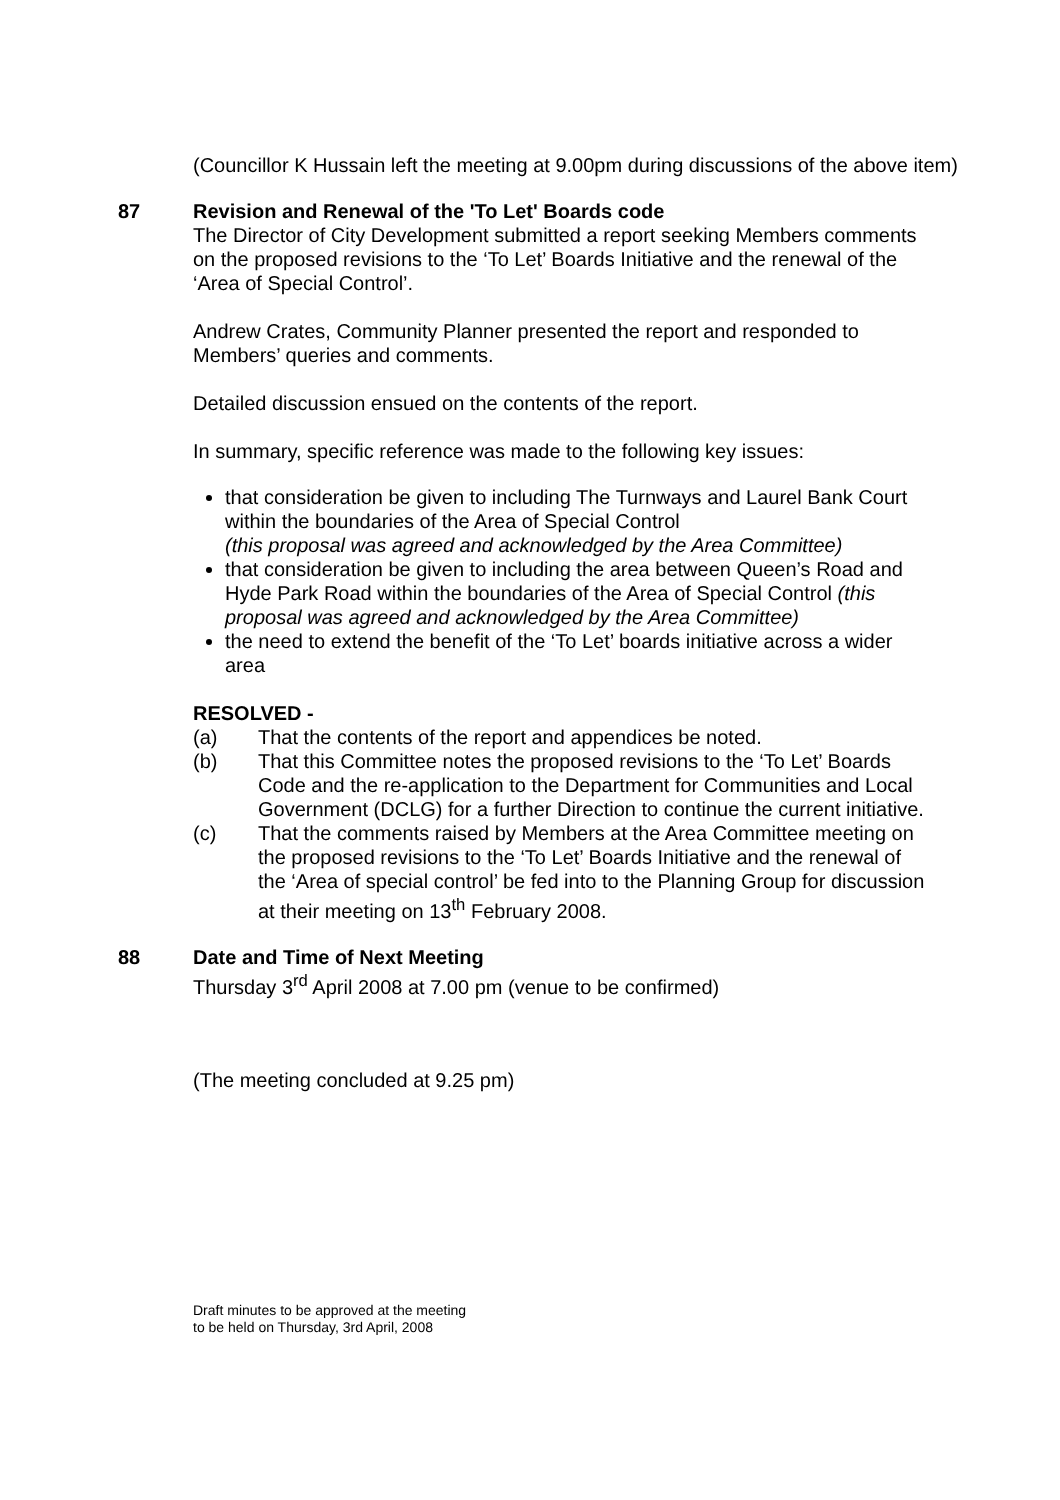(Councillor K Hussain left the meeting at 9.00pm during discussions of the above item)
87 Revision and Renewal of the 'To Let' Boards code
The Director of City Development submitted a report seeking Members comments on the proposed revisions to the ‘To Let’ Boards Initiative and the renewal of the ‘Area of Special Control’.
Andrew Crates, Community Planner presented the report and responded to Members’ queries and comments.
Detailed discussion ensued on the contents of the report.
In summary, specific reference was made to the following key issues:
that consideration be given to including The Turnways and Laurel Bank Court within the boundaries of the Area of Special Control
(this proposal was agreed and acknowledged by the Area Committee)
that consideration be given to including the area between Queen’s Road and Hyde Park Road within the boundaries of the Area of Special Control (this proposal was agreed and acknowledged by the Area Committee)
the need to extend the benefit of the ‘To Let’ boards initiative across a wider area
RESOLVED -
(a) That the contents of the report and appendices be noted.
(b) That this Committee notes the proposed revisions to the ‘To Let’ Boards Code and the re-application to the Department for Communities and Local Government (DCLG) for a further Direction to continue the current initiative.
(c) That the comments raised by Members at the Area Committee meeting on the proposed revisions to the ‘To Let’ Boards Initiative and the renewal of the ‘Area of special control’ be fed into to the Planning Group for discussion at their meeting on 13<sup>th</sup> February 2008.
88 Date and Time of Next Meeting
Thursday 3<sup>rd</sup> April 2008 at 7.00 pm (venue to be confirmed)
(The meeting concluded at 9.25 pm)
Draft minutes to be approved at the meeting
to be held on Thursday, 3rd April, 2008